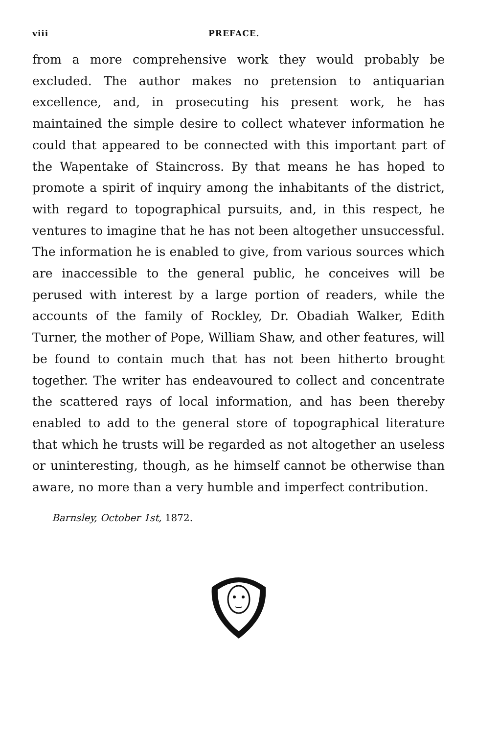viii PREFACE.
from a more comprehensive work they would probably be excluded. The author makes no pretension to antiquarian excellence, and, in prosecuting his present work, he has maintained the simple desire to collect whatever information he could that appeared to be connected with this important part of the Wapentake of Staincross. By that means he has hoped to promote a spirit of inquiry among the inhabitants of the district, with regard to topographical pursuits, and, in this respect, he ventures to imagine that he has not been altogether unsuccessful. The information he is enabled to give, from various sources which are inaccessible to the general public, he conceives will be perused with interest by a large portion of readers, while the accounts of the family of Rockley, Dr. Obadiah Walker, Edith Turner, the mother of Pope, William Shaw, and other features, will be found to contain much that has not been hitherto brought together. The writer has endeavoured to collect and concentrate the scattered rays of local information, and has been thereby enabled to add to the general store of topographical literature that which he trusts will be regarded as not altogether an useless or uninteresting, though, as he himself cannot be otherwise than aware, no more than a very humble and imperfect contribution.
Barnsley, October 1st, 1872.